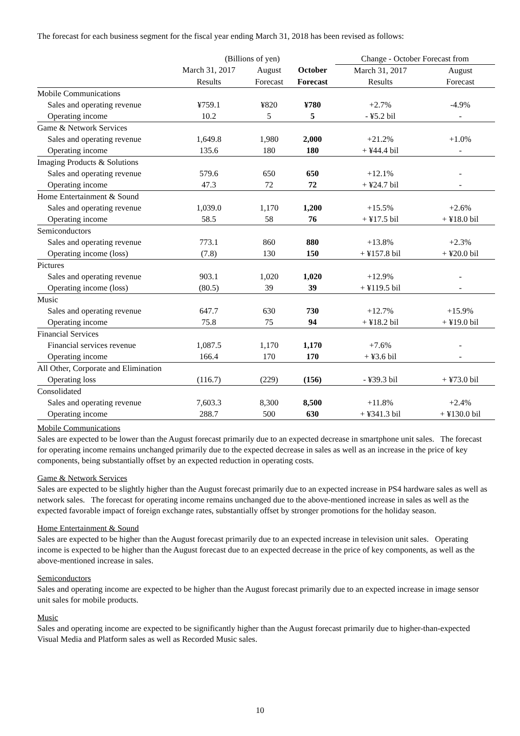The forecast for each business segment for the fiscal year ending March 31, 2018 has been revised as follows:
| | (Billions of yen) | | | Change - October Forecast from | |
| | March 31, 2017 | August | October | March 31, 2017 | August |
| | Results | Forecast | Forecast | Results | Forecast |
| Mobile Communications | | | | | |
| Sales and operating revenue | ¥759.1 | ¥820 | ¥780 | +2.7% | -4.9% |
| Operating income | 10.2 | 5 | 5 | - ¥5.2 bil | - |
| Game & Network Services | | | | | |
| Sales and operating revenue | 1,649.8 | 1,980 | 2,000 | +21.2% | +1.0% |
| Operating income | 135.6 | 180 | 180 | + ¥44.4 bil | - |
| Imaging Products & Solutions | | | | | |
| Sales and operating revenue | 579.6 | 650 | 650 | +12.1% | - |
| Operating income | 47.3 | 72 | 72 | + ¥24.7 bil | - |
| Home Entertainment & Sound | | | | | |
| Sales and operating revenue | 1,039.0 | 1,170 | 1,200 | +15.5% | +2.6% |
| Operating income | 58.5 | 58 | 76 | + ¥17.5 bil | + ¥18.0 bil |
| Semiconductors | | | | | |
| Sales and operating revenue | 773.1 | 860 | 880 | +13.8% | +2.3% |
| Operating income (loss) | (7.8) | 130 | 150 | + ¥157.8 bil | + ¥20.0 bil |
| Pictures | | | | | |
| Sales and operating revenue | 903.1 | 1,020 | 1,020 | +12.9% | - |
| Operating income (loss) | (80.5) | 39 | 39 | + ¥119.5 bil | - |
| Music | | | | | |
| Sales and operating revenue | 647.7 | 630 | 730 | +12.7% | +15.9% |
| Operating income | 75.8 | 75 | 94 | + ¥18.2 bil | + ¥19.0 bil |
| Financial Services | | | | | |
| Financial services revenue | 1,087.5 | 1,170 | 1,170 | +7.6% | - |
| Operating income | 166.4 | 170 | 170 | + ¥3.6 bil | - |
| All Other, Corporate and Elimination | | | | | |
| Operating loss | (116.7) | (229) | (156) | - ¥39.3 bil | + ¥73.0 bil |
| Consolidated | | | | | |
| Sales and operating revenue | 7,603.3 | 8,300 | 8,500 | +11.8% | +2.4% |
| Operating income | 288.7 | 500 | 630 | + ¥341.3 bil | + ¥130.0 bil |
Mobile Communications
Sales are expected to be lower than the August forecast primarily due to an expected decrease in smartphone unit sales. The forecast for operating income remains unchanged primarily due to the expected decrease in sales as well as an increase in the price of key components, being substantially offset by an expected reduction in operating costs.
Game & Network Services
Sales are expected to be slightly higher than the August forecast primarily due to an expected increase in PS4 hardware sales as well as network sales. The forecast for operating income remains unchanged due to the above-mentioned increase in sales as well as the expected favorable impact of foreign exchange rates, substantially offset by stronger promotions for the holiday season.
Home Entertainment & Sound
Sales are expected to be higher than the August forecast primarily due to an expected increase in television unit sales. Operating income is expected to be higher than the August forecast due to an expected decrease in the price of key components, as well as the above-mentioned increase in sales.
Semiconductors
Sales and operating income are expected to be higher than the August forecast primarily due to an expected increase in image sensor unit sales for mobile products.
Music
Sales and operating income are expected to be significantly higher than the August forecast primarily due to higher-than-expected Visual Media and Platform sales as well as Recorded Music sales.
10